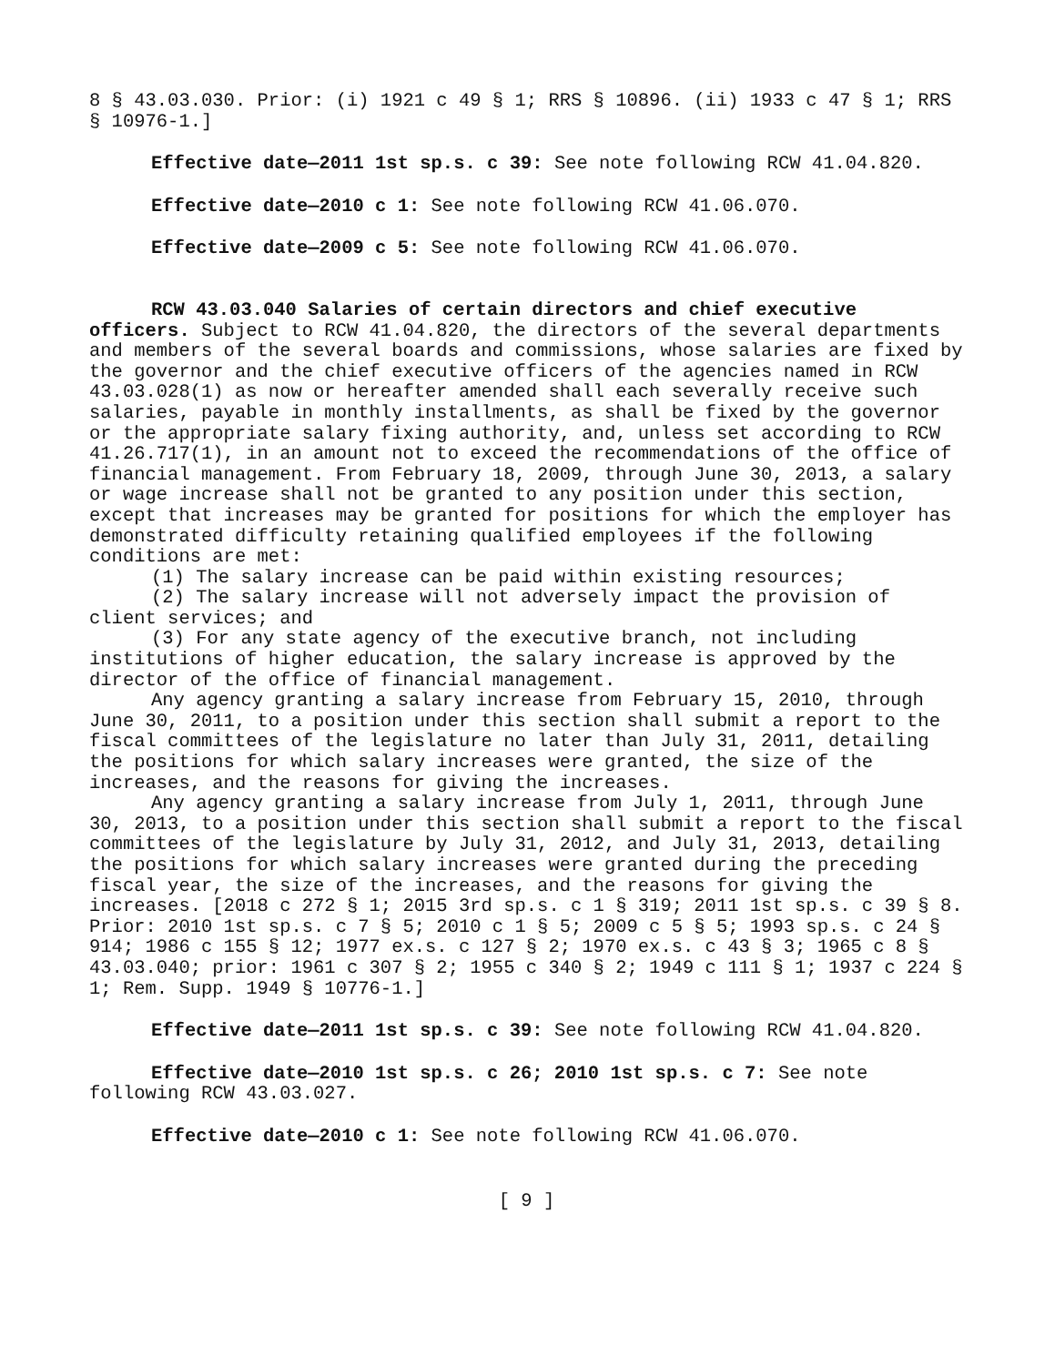8 § 43.03.030. Prior: (i) 1921 c 49 § 1; RRS § 10896. (ii) 1933 c 47 § 1; RRS § 10976-1.]
Effective date—2011 1st sp.s. c 39: See note following RCW 41.04.820.
Effective date—2010 c 1: See note following RCW 41.06.070.
Effective date—2009 c 5: See note following RCW 41.06.070.
RCW 43.03.040 Salaries of certain directors and chief executive officers. Subject to RCW 41.04.820, the directors of the several departments and members of the several boards and commissions, whose salaries are fixed by the governor and the chief executive officers of the agencies named in RCW 43.03.028(1) as now or hereafter amended shall each severally receive such salaries, payable in monthly installments, as shall be fixed by the governor or the appropriate salary fixing authority, and, unless set according to RCW 41.26.717(1), in an amount not to exceed the recommendations of the office of financial management. From February 18, 2009, through June 30, 2013, a salary or wage increase shall not be granted to any position under this section, except that increases may be granted for positions for which the employer has demonstrated difficulty retaining qualified employees if the following conditions are met:
(1) The salary increase can be paid within existing resources;
(2) The salary increase will not adversely impact the provision of client services; and
(3) For any state agency of the executive branch, not including institutions of higher education, the salary increase is approved by the director of the office of financial management.
Any agency granting a salary increase from February 15, 2010, through June 30, 2011, to a position under this section shall submit a report to the fiscal committees of the legislature no later than July 31, 2011, detailing the positions for which salary increases were granted, the size of the increases, and the reasons for giving the increases.
Any agency granting a salary increase from July 1, 2011, through June 30, 2013, to a position under this section shall submit a report to the fiscal committees of the legislature by July 31, 2012, and July 31, 2013, detailing the positions for which salary increases were granted during the preceding fiscal year, the size of the increases, and the reasons for giving the increases. [2018 c 272 § 1; 2015 3rd sp.s. c 1 § 319; 2011 1st sp.s. c 39 § 8. Prior: 2010 1st sp.s. c 7 § 5; 2010 c 1 § 5; 2009 c 5 § 5; 1993 sp.s. c 24 § 914; 1986 c 155 § 12; 1977 ex.s. c 127 § 2; 1970 ex.s. c 43 § 3; 1965 c 8 § 43.03.040; prior: 1961 c 307 § 2; 1955 c 340 § 2; 1949 c 111 § 1; 1937 c 224 § 1; Rem. Supp. 1949 § 10776-1.]
Effective date—2011 1st sp.s. c 39: See note following RCW 41.04.820.
Effective date—2010 1st sp.s. c 26; 2010 1st sp.s. c 7: See note following RCW 43.03.027.
Effective date—2010 c 1: See note following RCW 41.06.070.
[ 9 ]